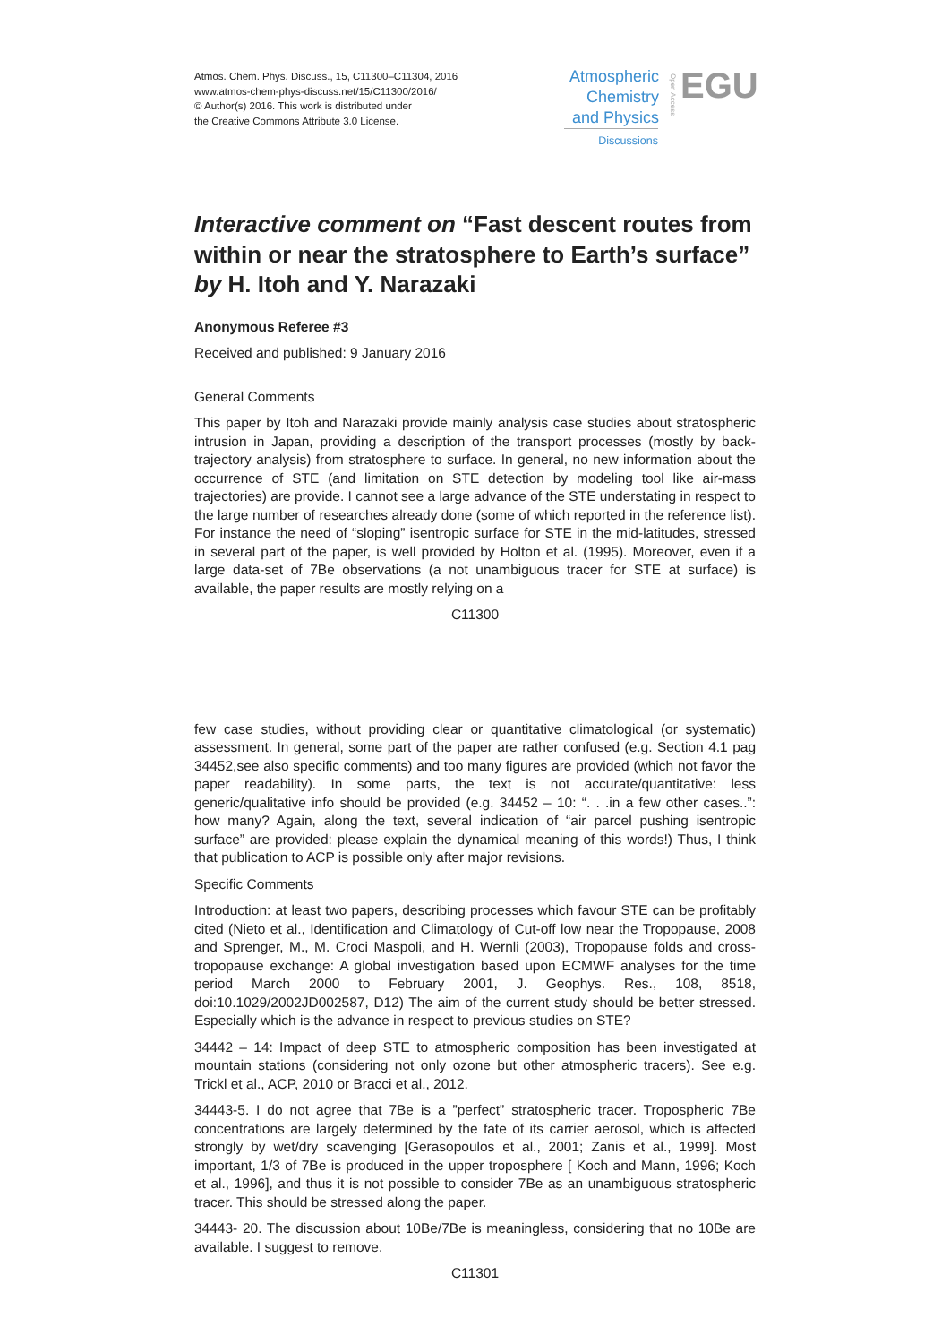Atmos. Chem. Phys. Discuss., 15, C11300–C11304, 2016
www.atmos-chem-phys-discuss.net/15/C11300/2016/
© Author(s) 2016. This work is distributed under
the Creative Commons Attribute 3.0 License.
Atmospheric Chemistry and Physics
Open Access
EGU
Discussions
Interactive comment on “Fast descent routes from within or near the stratosphere to Earth’s surface” by H. Itoh and Y. Narazaki
Anonymous Referee #3
Received and published: 9 January 2016
General Comments
This paper by Itoh and Narazaki provide mainly analysis case studies about stratospheric intrusion in Japan, providing a description of the transport processes (mostly by back-trajectory analysis) from stratosphere to surface. In general, no new information about the occurrence of STE (and limitation on STE detection by modeling tool like air-mass trajectories) are provide. I cannot see a large advance of the STE understating in respect to the large number of researches already done (some of which reported in the reference list). For instance the need of “sloping” isentropic surface for STE in the mid-latitudes, stressed in several part of the paper, is well provided by Holton et al. (1995). Moreover, even if a large data-set of 7Be observations (a not unambiguous tracer for STE at surface) is available, the paper results are mostly relying on a
C11300
few case studies, without providing clear or quantitative climatological (or systematic) assessment. In general, some part of the paper are rather confused (e.g. Section 4.1 pag 34452,see also specific comments) and too many figures are provided (which not favor the paper readability). In some parts, the text is not accurate/quantitative: less generic/qualitative info should be provided (e.g. 34452 – 10: “. . .in a few other cases..”: how many? Again, along the text, several indication of “air parcel pushing isentropic surface” are provided: please explain the dynamical meaning of this words!) Thus, I think that publication to ACP is possible only after major revisions.
Specific Comments
Introduction: at least two papers, describing processes which favour STE can be profitably cited (Nieto et al., Identification and Climatology of Cut-off low near the Tropopause, 2008 and Sprenger, M., M. Croci Maspoli, and H. Wernli (2003), Tropopause folds and cross-tropopause exchange: A global investigation based upon ECMWF analyses for the time period March 2000 to February 2001, J. Geophys. Res., 108, 8518, doi:10.1029/2002JD002587, D12) The aim of the current study should be better stressed. Especially which is the advance in respect to previous studies on STE?
34442 – 14: Impact of deep STE to atmospheric composition has been investigated at mountain stations (considering not only ozone but other atmospheric tracers). See e.g. Trickl et al., ACP, 2010 or Bracci et al., 2012.
34443-5. I do not agree that 7Be is a ”perfect” stratospheric tracer. Tropospheric 7Be concentrations are largely determined by the fate of its carrier aerosol, which is affected strongly by wet/dry scavenging [Gerasopoulos et al., 2001; Zanis et al., 1999]. Most important, 1/3 of 7Be is produced in the upper troposphere [ Koch and Mann, 1996; Koch et al., 1996], and thus it is not possible to consider 7Be as an unambiguous stratospheric tracer. This should be stressed along the paper.
34443- 20. The discussion about 10Be/7Be is meaningless, considering that no 10Be are available. I suggest to remove.
C11301